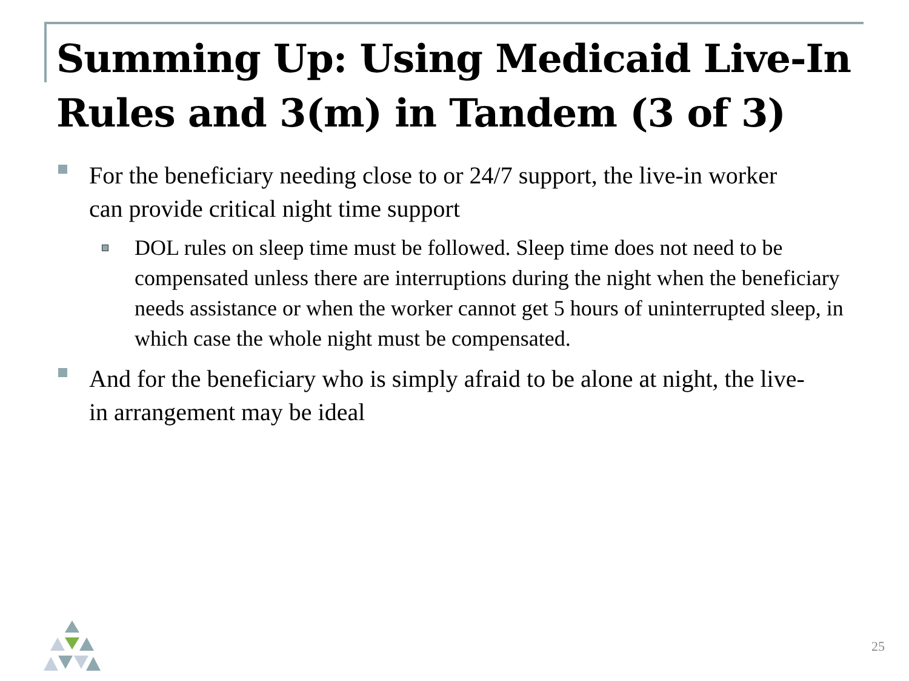Summing Up: Using Medicaid Live-In Rules and 3(m) in Tandem (3 of 3)
For the beneficiary needing close to or 24/7 support, the live-in worker can provide critical night time support
DOL rules on sleep time must be followed. Sleep time does not need to be compensated unless there are interruptions during the night when the beneficiary needs assistance or when the worker cannot get 5 hours of uninterrupted sleep, in which case the whole night must be compensated.
And for the beneficiary who is simply afraid to be alone at night, the live-in arrangement may be ideal
25